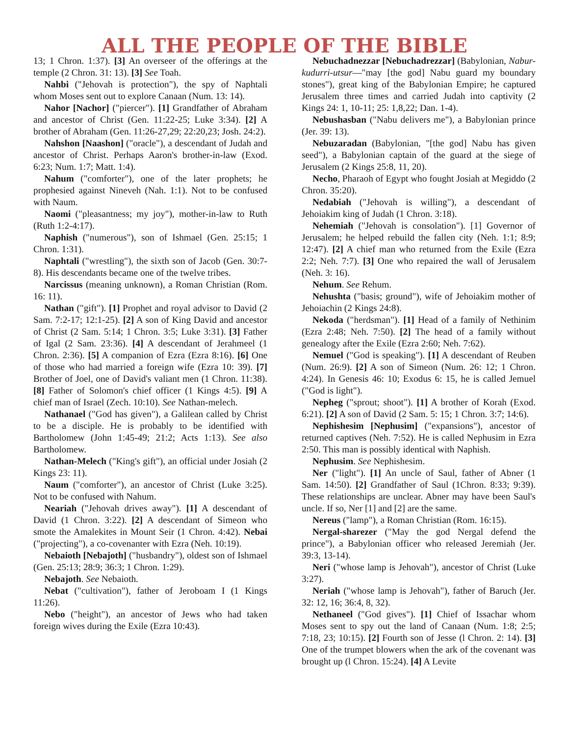ALL THE PEOPLE OF THE BIBLE
13; 1 Chron. 1:37). [3] An overseer of the offerings at the temple (2 Chron. 31: 13). [3] See Toah.
Nahbi ("Jehovah is protection"), the spy of Naphtali whom Moses sent out to explore Canaan (Num. 13: 14).
Nahor [Nachor] ("piercer"). [1] Grandfather of Abraham and ancestor of Christ (Gen. 11:22-25; Luke 3:34). [2] A brother of Abraham (Gen. 11:26-27,29; 22:20,23; Josh. 24:2).
Nahshon [Naashon] ("oracle"), a descendant of Judah and ancestor of Christ. Perhaps Aaron's brother-in-law (Exod. 6:23; Num. 1:7; Matt. 1:4).
Nahum ("comforter"), one of the later prophets; he prophesied against Nineveh (Nah. 1:1). Not to be confused with Naum.
Naomi ("pleasantness; my joy"), mother-in-law to Ruth (Ruth 1:2-4:17).
Naphish ("numerous"), son of Ishmael (Gen. 25:15; 1 Chron. 1:31).
Naphtali ("wrestling"), the sixth son of Jacob (Gen. 30:7-8). His descendants became one of the twelve tribes.
Narcissus (meaning unknown), a Roman Christian (Rom. 16: 11).
Nathan ("gift"). [1] Prophet and royal advisor to David (2 Sam. 7:2-17; 12:1-25). [2] A son of King David and ancestor of Christ (2 Sam. 5:14; 1 Chron. 3:5; Luke 3:31). [3] Father of Igal (2 Sam. 23:36). [4] A descendant of Jerahmeel (1 Chron. 2:36). [5] A companion of Ezra (Ezra 8:16). [6] One of those who had married a foreign wife (Ezra 10: 39). [7] Brother of Joel, one of David's valiant men (1 Chron. 11:38). [8] Father of Solomon's chief officer (1 Kings 4:5). [9] A chief man of Israel (Zech. 10:10). See Nathan-melech.
Nathanael ("God has given"), a Galilean called by Christ to be a disciple. He is probably to be identified with Bartholomew (John 1:45-49; 21:2; Acts 1:13). See also Bartholomew.
Nathan-Melech ("King's gift"), an official under Josiah (2 Kings 23: 11).
Naum ("comforter"), an ancestor of Christ (Luke 3:25). Not to be confused with Nahum.
Neariah ("Jehovah drives away"). [1] A descendant of David (1 Chron. 3:22). [2] A descendant of Simeon who smote the Amalekites in Mount Seir (1 Chron. 4:42). Nebai ("projecting"), a co-covenanter with Ezra (Neh. 10:19).
Nebaioth [Nebajoth] ("husbandry"), oldest son of Ishmael (Gen. 25:13; 28:9; 36:3; 1 Chron. 1:29).
Nebajoth. See Nebaioth.
Nebat ("cultivation"), father of Jeroboam I (1 Kings 11:26).
Nebo ("height"), an ancestor of Jews who had taken foreign wives during the Exile (Ezra 10:43).
Nebuchadnezzar [Nebuchadrezzar] (Babylonian, Nabur-kudurri-utsur—"may [the god] Nabu guard my boundary stones"), great king of the Babylonian Empire; he captured Jerusalem three times and carried Judah into captivity (2 Kings 24: 1, 10-11; 25: 1,8,22; Dan. 1-4).
Nebushasban ("Nabu delivers me"), a Babylonian prince (Jer. 39: 13).
Nebuzaradan (Babylonian, "[the god] Nabu has given seed"), a Babylonian captain of the guard at the siege of Jerusalem (2 Kings 25:8, 11, 20).
Necho, Pharaoh of Egypt who fought Josiah at Megiddo (2 Chron. 35:20).
Nedabiah ("Jehovah is willing"), a descendant of Jehoiakim king of Judah (1 Chron. 3:18).
Nehemiah ("Jehovah is consolation"). [1] Governor of Jerusalem; he helped rebuild the fallen city (Neh. 1:1; 8:9; 12:47). [2] A chief man who returned from the Exile (Ezra 2:2; Neh. 7:7). [3] One who repaired the wall of Jerusalem (Neh. 3: 16).
Nehum. See Rehum.
Nehushta ("basis; ground"), wife of Jehoiakim mother of Jehoiachin (2 Kings 24:8).
Nekoda ("herdsman"). [1] Head of a family of Nethinim (Ezra 2:48; Neh. 7:50). [2] The head of a family without genealogy after the Exile (Ezra 2:60; Neh. 7:62).
Nemuel ("God is speaking"). [1] A descendant of Reuben (Num. 26:9). [2] A son of Simeon (Num. 26: 12; 1 Chron. 4:24). In Genesis 46: 10; Exodus 6: 15, he is called Jemuel ("God is light").
Nepheg ("sprout; shoot"). [1] A brother of Korah (Exod. 6:21). [2] A son of David (2 Sam. 5: 15; 1 Chron. 3:7; 14:6).
Nephishesim [Nephusim] ("expansions"), ancestor of returned captives (Neh. 7:52). He is called Nephusim in Ezra 2:50. This man is possibly identical with Naphish.
Nephusim. See Nephishesim.
Ner ("light"). [1] An uncle of Saul, father of Abner (1 Sam. 14:50). [2] Grandfather of Saul (1Chron. 8:33; 9:39). These relationships are unclear. Abner may have been Saul's uncle. If so, Ner [1] and [2] are the same.
Nereus ("lamp"), a Roman Christian (Rom. 16:15).
Nergal-sharezer ("May the god Nergal defend the prince"), a Babylonian officer who released Jeremiah (Jer. 39:3, 13-14).
Neri ("whose lamp is Jehovah"), ancestor of Christ (Luke 3:27).
Neriah ("whose lamp is Jehovah"), father of Baruch (Jer. 32: 12, 16; 36:4, 8, 32).
Nethaneel ("God gives"). [1] Chief of Issachar whom Moses sent to spy out the land of Canaan (Num. 1:8; 2:5; 7:18, 23; 10:15). [2] Fourth son of Jesse (l Chron. 2: 14). [3] One of the trumpet blowers when the ark of the covenant was brought up (l Chron. 15:24). [4] A Levite